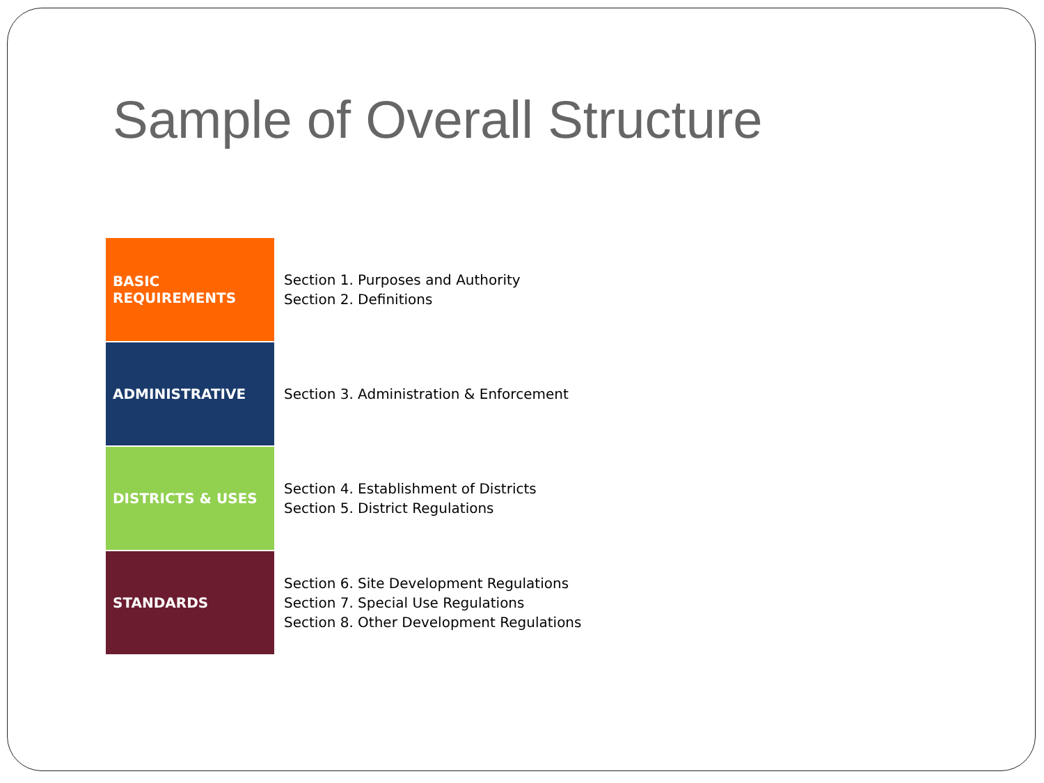Sample of Overall Structure
| BASIC REQUIREMENTS | Section 1. Purposes and Authority Section 2. Definitions |
| ADMINISTRATIVE | Section 3. Administration & Enforcement |
| DISTRICTS & USES | Section 4. Establishment of Districts Section 5. District Regulations |
| STANDARDS | Section 6. Site Development Regulations Section 7. Special Use Regulations Section 8. Other Development Regulations |